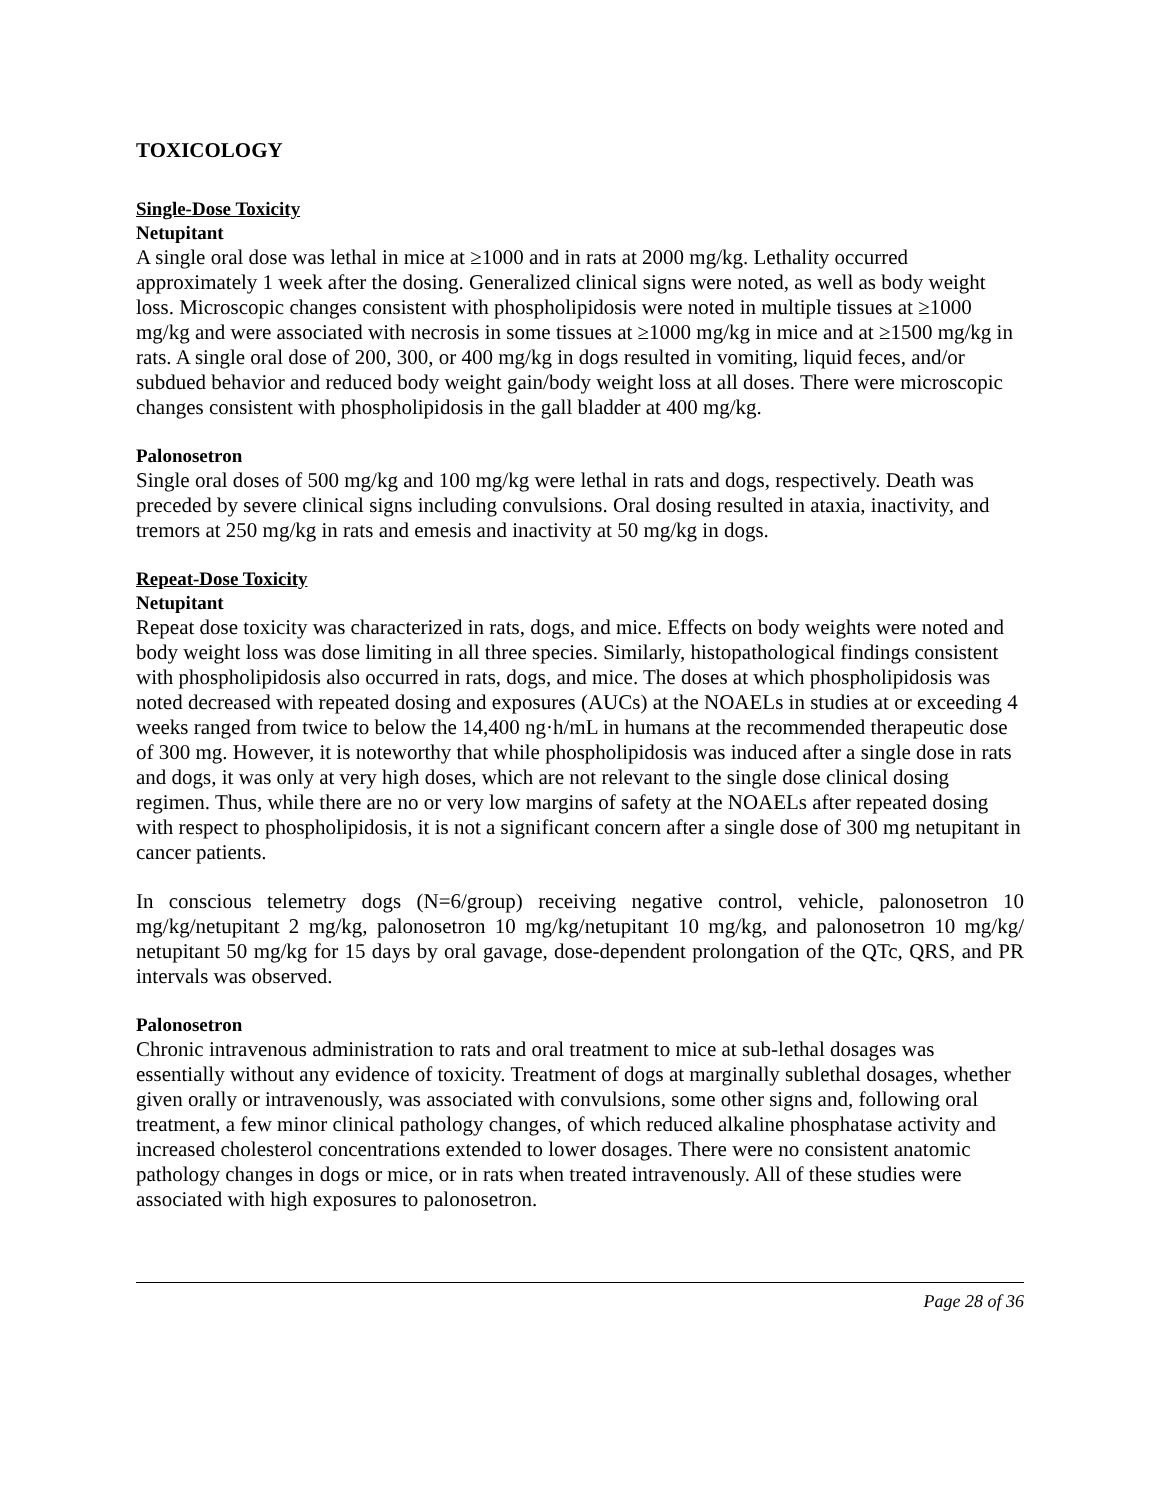TOXICOLOGY
Single-Dose Toxicity
Netupitant
A single oral dose was lethal in mice at ≥1000 and in rats at 2000 mg/kg. Lethality occurred approximately 1 week after the dosing. Generalized clinical signs were noted, as well as body weight loss. Microscopic changes consistent with phospholipidosis were noted in multiple tissues at ≥1000 mg/kg and were associated with necrosis in some tissues at ≥1000 mg/kg in mice and at ≥1500 mg/kg in rats. A single oral dose of 200, 300, or 400 mg/kg in dogs resulted in vomiting, liquid feces, and/or subdued behavior and reduced body weight gain/body weight loss at all doses. There were microscopic changes consistent with phospholipidosis in the gall bladder at 400 mg/kg.
Palonosetron
Single oral doses of 500 mg/kg and 100 mg/kg were lethal in rats and dogs, respectively. Death was preceded by severe clinical signs including convulsions. Oral dosing resulted in ataxia, inactivity, and tremors at 250 mg/kg in rats and emesis and inactivity at 50 mg/kg in dogs.
Repeat-Dose Toxicity
Netupitant
Repeat dose toxicity was characterized in rats, dogs, and mice. Effects on body weights were noted and body weight loss was dose limiting in all three species. Similarly, histopathological findings consistent with phospholipidosis also occurred in rats, dogs, and mice. The doses at which phospholipidosis was noted decreased with repeated dosing and exposures (AUCs) at the NOAELs in studies at or exceeding 4 weeks ranged from twice to below the 14,400 ng·h/mL in humans at the recommended therapeutic dose of 300 mg. However, it is noteworthy that while phospholipidosis was induced after a single dose in rats and dogs, it was only at very high doses, which are not relevant to the single dose clinical dosing regimen. Thus, while there are no or very low margins of safety at the NOAELs after repeated dosing with respect to phospholipidosis, it is not a significant concern after a single dose of 300 mg netupitant in cancer patients.
In conscious telemetry dogs (N=6/group) receiving negative control, vehicle, palonosetron 10 mg/kg/netupitant 2 mg/kg, palonosetron 10 mg/kg/netupitant 10 mg/kg, and palonosetron 10 mg/kg/ netupitant 50 mg/kg for 15 days by oral gavage, dose-dependent prolongation of the QTc, QRS, and PR intervals was observed.
Palonosetron
Chronic intravenous administration to rats and oral treatment to mice at sub-lethal dosages was essentially without any evidence of toxicity. Treatment of dogs at marginally sublethal dosages, whether given orally or intravenously, was associated with convulsions, some other signs and, following oral treatment, a few minor clinical pathology changes, of which reduced alkaline phosphatase activity and increased cholesterol concentrations extended to lower dosages. There were no consistent anatomic pathology changes in dogs or mice, or in rats when treated intravenously. All of these studies were associated with high exposures to palonosetron.
Page 28 of 36